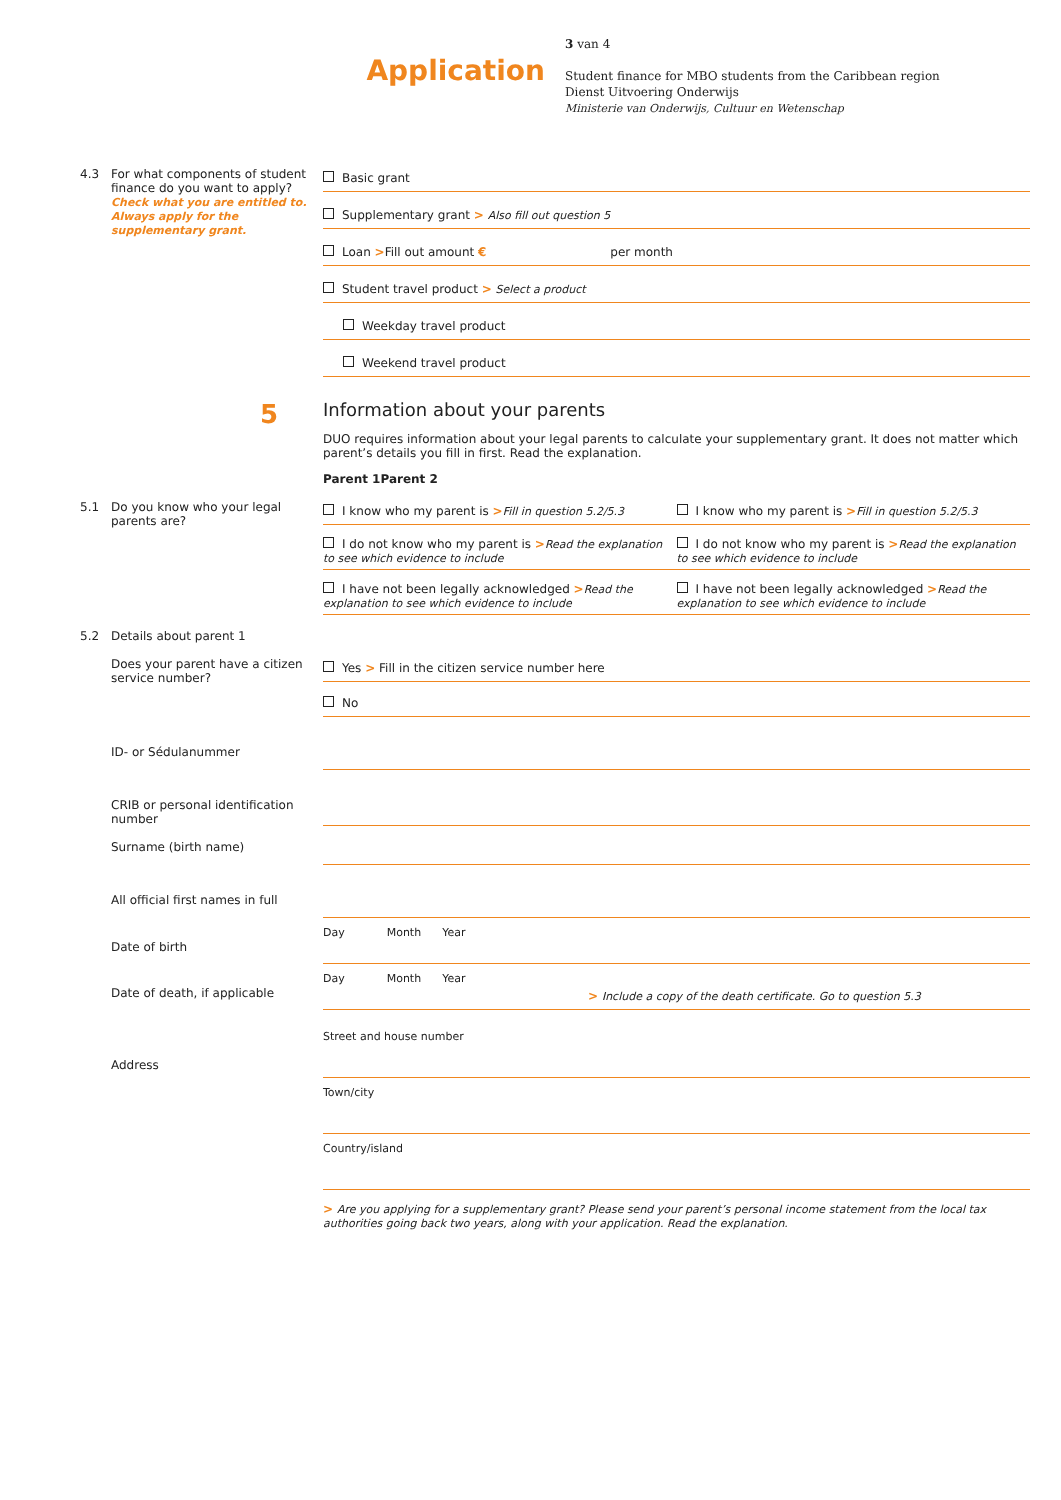Application
3 van 4
Student finance for MBO students from the Caribbean region
Dienst Uitvoering Onderwijs
Ministerie van Onderwijs, Cultuur en Wetenschap
4.3 For what components of student finance do you want to apply?
Check what you are entitled to. Always apply for the supplementary grant.
Basic grant
Supplementary grant > Also fill out question 5
Loan >Fill out amount € per month
Student travel product > Select a product
Weekday travel product
Weekend travel product
5
Information about your parents
DUO requires information about your legal parents to calculate your supplementary grant. It does not matter which parent’s details you fill in first. Read the explanation.
Parent 1 Parent 2
5.1 Do you know who your legal parents are?
I know who my parent is >Fill in question 5.2/5.3
I know who my parent is >Fill in question 5.2/5.3
I do not know who my parent is >Read the explanation to see which evidence to include
I do not know who my parent is >Read the explanation to see which evidence to include
I have not been legally acknowledged >Read the explanation to see which evidence to include
I have not been legally acknowledged >Read the explanation to see which evidence to include
5.2 Details about parent 1
Does your parent have a citizen service number?
Yes > Fill in the citizen service number here
No
ID- or Sédulanummer
CRIB or personal identification number
Surname (birth name)
All official first names in full
Date of birth Day Month Year
Date of death, if applicable Day Month Year
> Include a copy of the death certificate. Go to question 5.3
Address Street and house number
Town/city
Country/island
> Are you applying for a supplementary grant? Please send your parent’s personal income statement from the local tax authorities going back two years, along with your application. Read the explanation.